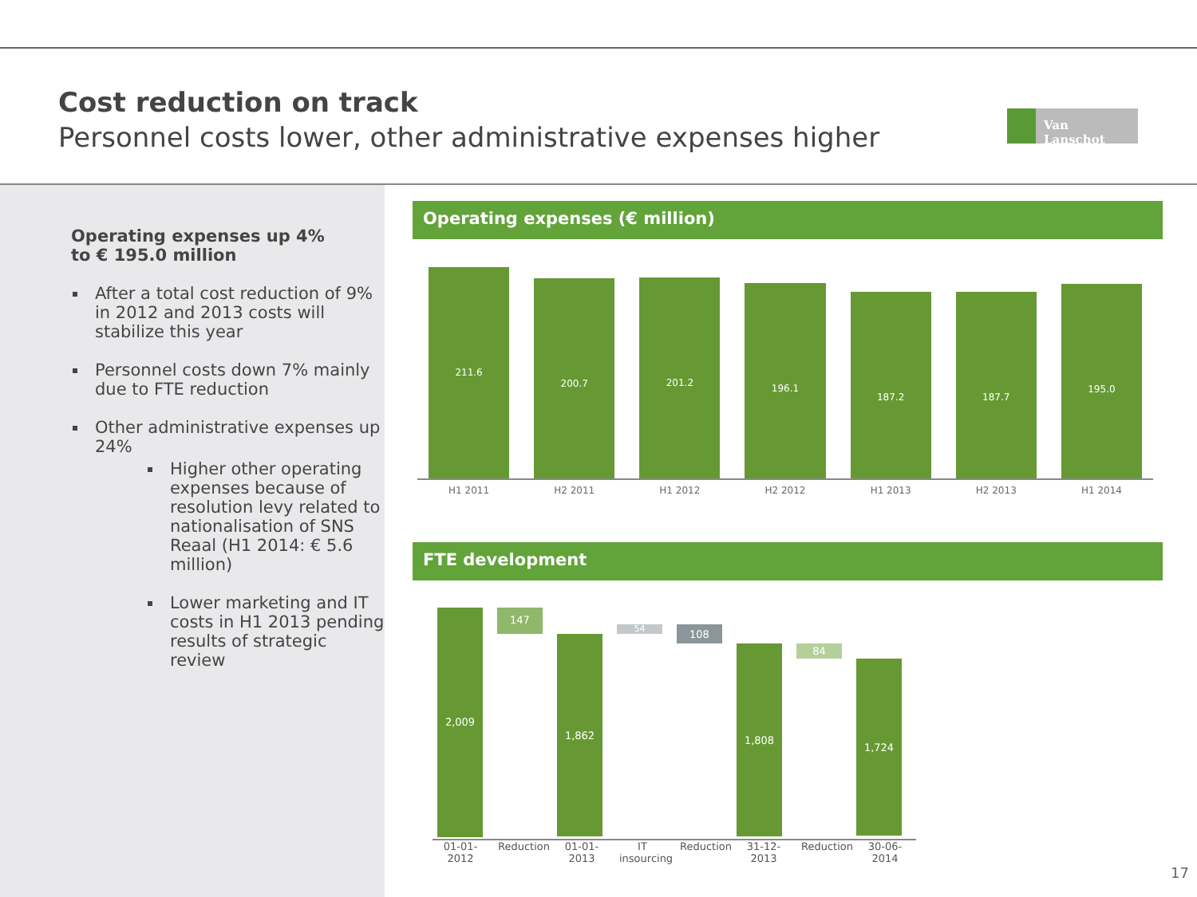Cost reduction on track
Personnel costs lower, other administrative expenses higher
Van Lanschot
Operating expenses up 4%
to € 195.0 million
After a total cost reduction of 9% in 2012 and 2013 costs will stabilize this year
Personnel costs down 7% mainly due to FTE reduction
Other administrative expenses up 24%
Higher other operating expenses because of resolution levy related to nationalisation of SNS Reaal (H1 2014: € 5.6 million)
Lower marketing and IT costs in H1 2013 pending results of strategic review
Operating expenses (€ million)
211.6
200.7
201.2
196.1
187.2
187.7
195.0
H1 2011 H2 2011 H1 2012 H2 2012 H1 2013 H2 2013 H1 2014
FTE development
2,009
147
1,862
54
108
1,808
84
1,724
01-01-
2012
Reduction
01-01-
2013
IT insourcing
Reduction
31-12-
2013
Reduction
30-06-
2014
17